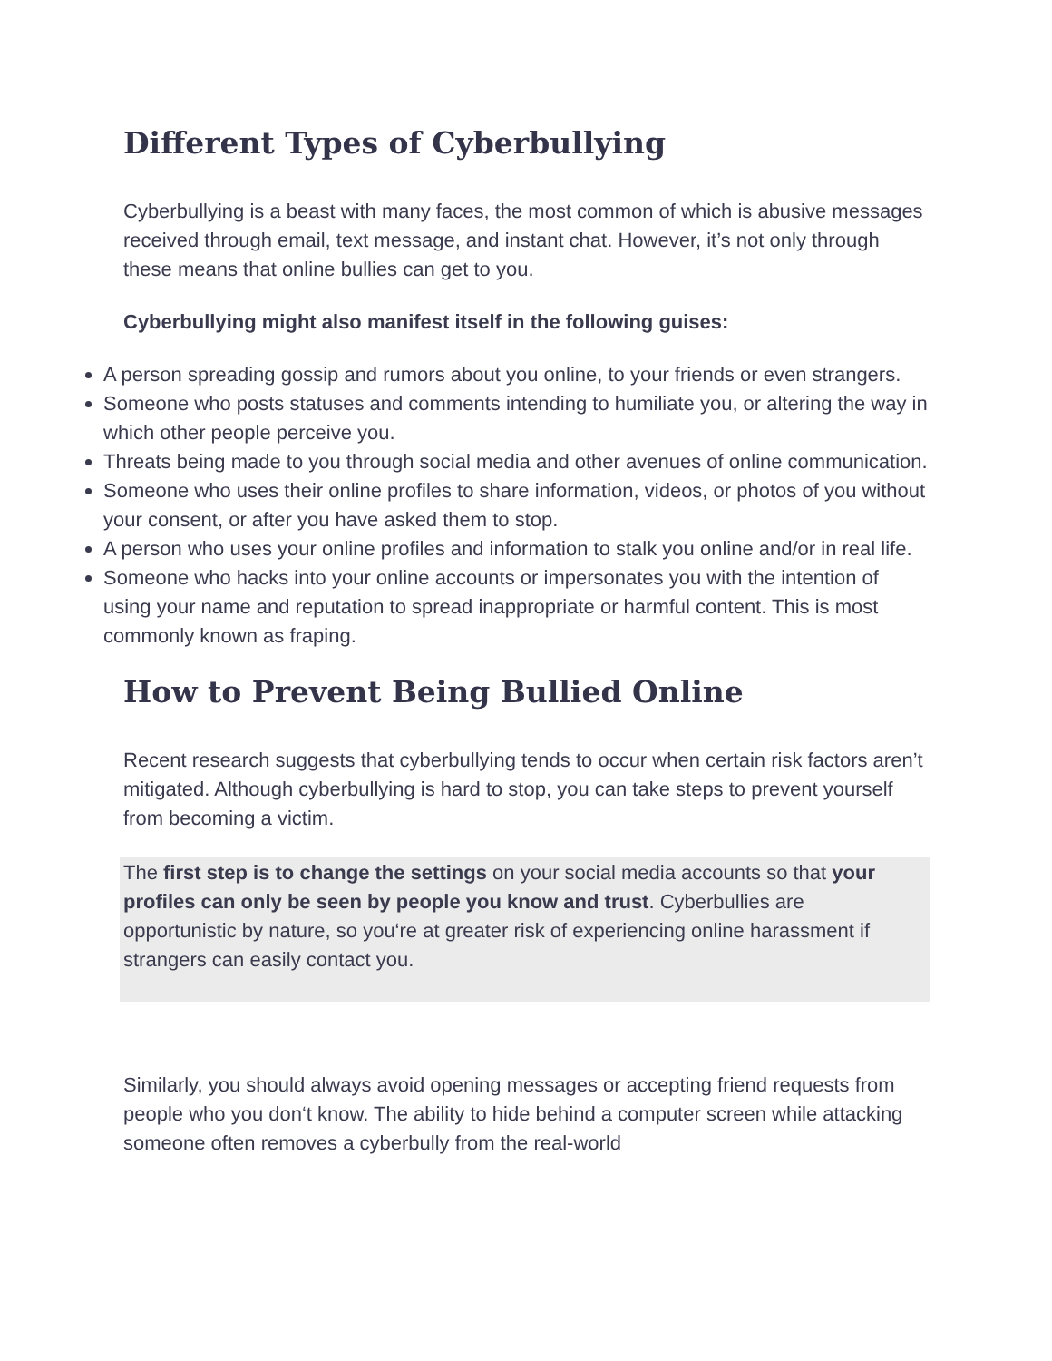Different Types of Cyberbullying
Cyberbullying is a beast with many faces, the most common of which is abusive messages received through email, text message, and instant chat. However, it’s not only through these means that online bullies can get to you.
Cyberbullying might also manifest itself in the following guises:
A person spreading gossip and rumors about you online, to your friends or even strangers.
Someone who posts statuses and comments intending to humiliate you, or altering the way in which other people perceive you.
Threats being made to you through social media and other avenues of online communication.
Someone who uses their online profiles to share information, videos, or photos of you without your consent, or after you have asked them to stop.
A person who uses your online profiles and information to stalk you online and/or in real life.
Someone who hacks into your online accounts or impersonates you with the intention of using your name and reputation to spread inappropriate or harmful content. This is most commonly known as fraping.
How to Prevent Being Bullied Online
Recent research suggests that cyberbullying tends to occur when certain risk factors aren’t mitigated. Although cyberbullying is hard to stop, you can take steps to prevent yourself from becoming a victim.
The first step is to change the settings on your social media accounts so that your profiles can only be seen by people you know and trust. Cyberbullies are opportunistic by nature, so you‘re at greater risk of experiencing online harassment if strangers can easily contact you.
Similarly, you should always avoid opening messages or accepting friend requests from people who you don‘t know. The ability to hide behind a computer screen while attacking someone often removes a cyberbully from the real-world